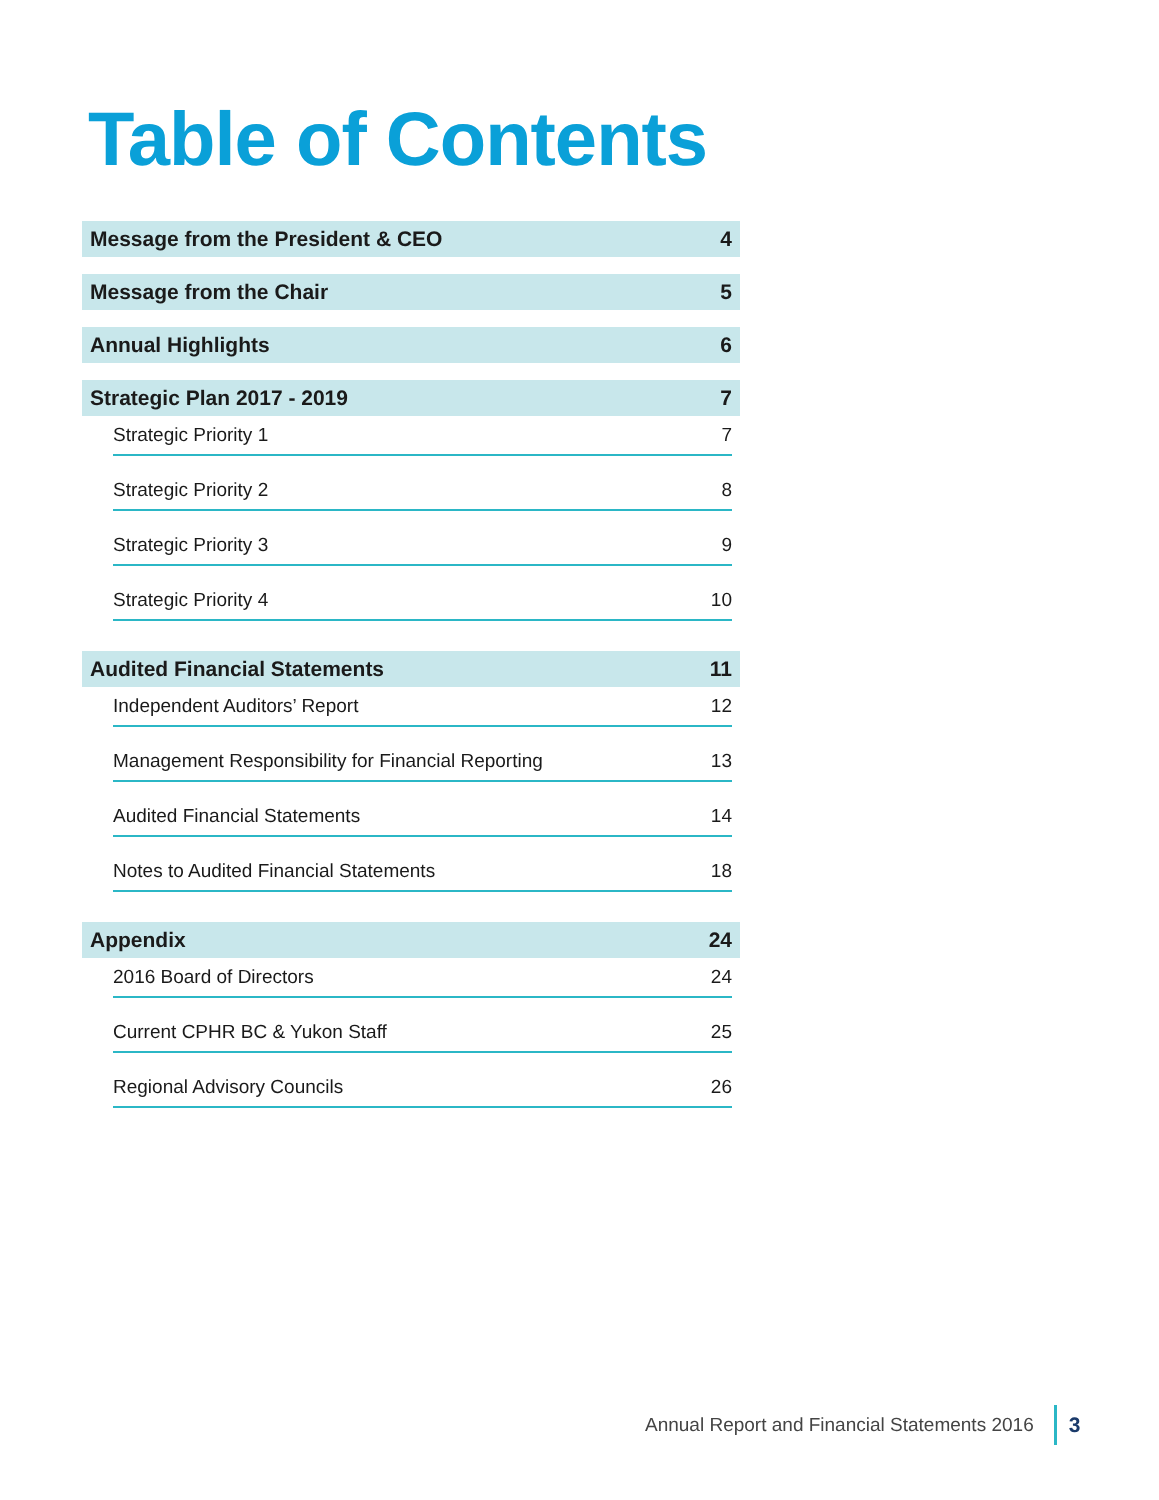Table of Contents
Message from the President & CEO 4
Message from the Chair 5
Annual Highlights 6
Strategic Plan 2017 - 2019 7
Strategic Priority 1 7
Strategic Priority 2 8
Strategic Priority 3 9
Strategic Priority 4 10
Audited Financial Statements 11
Independent Auditors’ Report 12
Management Responsibility for Financial Reporting 13
Audited Financial Statements 14
Notes to Audited Financial Statements 18
Appendix 24
2016 Board of Directors 24
Current CPHR BC & Yukon Staff 25
Regional Advisory Councils 26
Annual Report and Financial Statements 2016 3